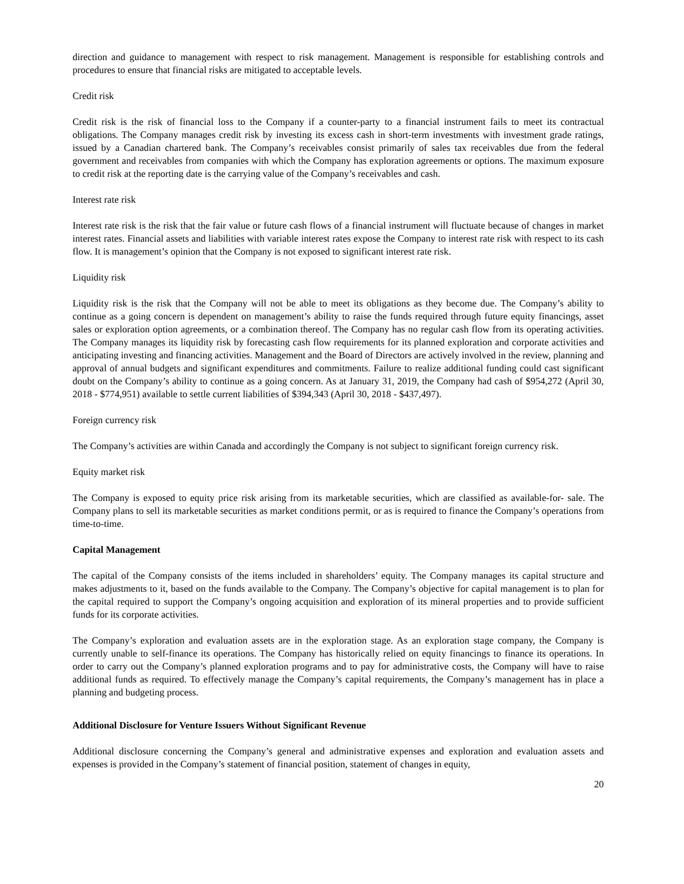direction and guidance to management with respect to risk management. Management is responsible for establishing controls and procedures to ensure that financial risks are mitigated to acceptable levels.
Credit risk
Credit risk is the risk of financial loss to the Company if a counter-party to a financial instrument fails to meet its contractual obligations. The Company manages credit risk by investing its excess cash in short-term investments with investment grade ratings, issued by a Canadian chartered bank. The Company’s receivables consist primarily of sales tax receivables due from the federal government and receivables from companies with which the Company has exploration agreements or options. The maximum exposure to credit risk at the reporting date is the carrying value of the Company’s receivables and cash.
Interest rate risk
Interest rate risk is the risk that the fair value or future cash flows of a financial instrument will fluctuate because of changes in market interest rates. Financial assets and liabilities with variable interest rates expose the Company to interest rate risk with respect to its cash flow. It is management’s opinion that the Company is not exposed to significant interest rate risk.
Liquidity risk
Liquidity risk is the risk that the Company will not be able to meet its obligations as they become due. The Company’s ability to continue as a going concern is dependent on management’s ability to raise the funds required through future equity financings, asset sales or exploration option agreements, or a combination thereof. The Company has no regular cash flow from its operating activities. The Company manages its liquidity risk by forecasting cash flow requirements for its planned exploration and corporate activities and anticipating investing and financing activities. Management and the Board of Directors are actively involved in the review, planning and approval of annual budgets and significant expenditures and commitments. Failure to realize additional funding could cast significant doubt on the Company’s ability to continue as a going concern. As at January 31, 2019, the Company had cash of $954,272 (April 30, 2018 - $774,951) available to settle current liabilities of $394,343 (April 30, 2018 - $437,497).
Foreign currency risk
The Company’s activities are within Canada and accordingly the Company is not subject to significant foreign currency risk.
Equity market risk
The Company is exposed to equity price risk arising from its marketable securities, which are classified as available-for- sale. The Company plans to sell its marketable securities as market conditions permit, or as is required to finance the Company’s operations from time-to-time.
Capital Management
The capital of the Company consists of the items included in shareholders’ equity. The Company manages its capital structure and makes adjustments to it, based on the funds available to the Company. The Company’s objective for capital management is to plan for the capital required to support the Company’s ongoing acquisition and exploration of its mineral properties and to provide sufficient funds for its corporate activities.
The Company’s exploration and evaluation assets are in the exploration stage. As an exploration stage company, the Company is currently unable to self-finance its operations. The Company has historically relied on equity financings to finance its operations. In order to carry out the Company’s planned exploration programs and to pay for administrative costs, the Company will have to raise additional funds as required. To effectively manage the Company’s capital requirements, the Company’s management has in place a planning and budgeting process.
Additional Disclosure for Venture Issuers Without Significant Revenue
Additional disclosure concerning the Company’s general and administrative expenses and exploration and evaluation assets and expenses is provided in the Company’s statement of financial position, statement of changes in equity,
20